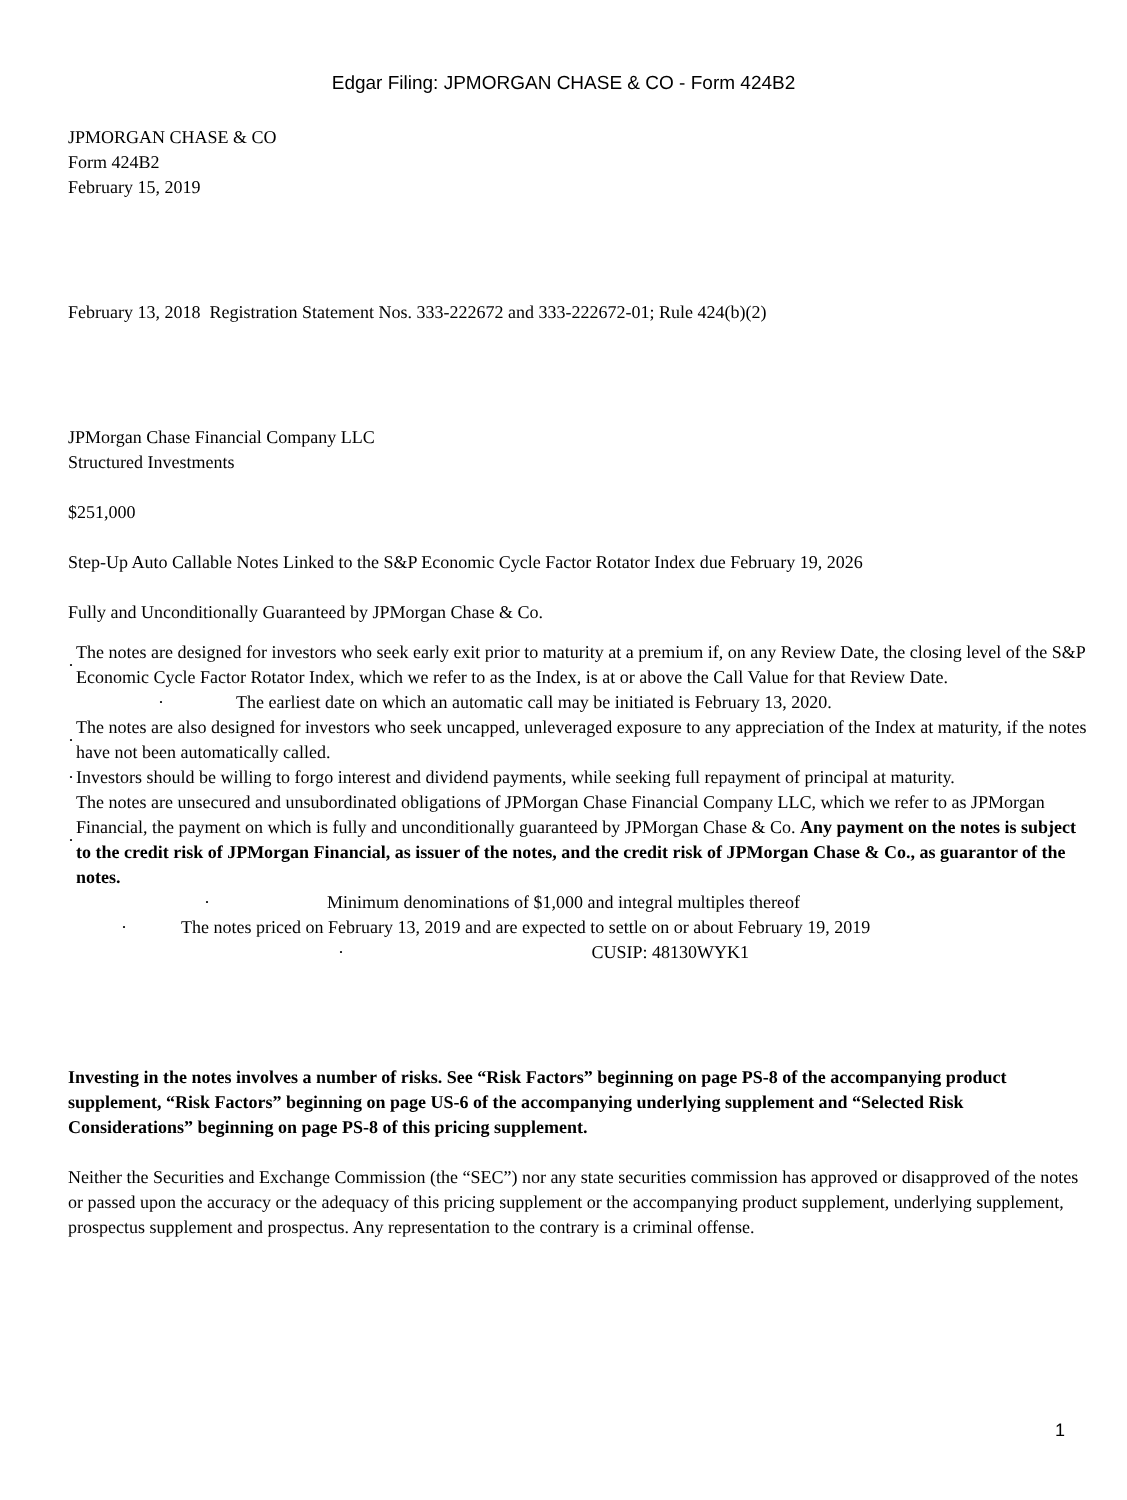Edgar Filing: JPMORGAN CHASE & CO - Form 424B2
JPMORGAN CHASE & CO
Form 424B2
February 15, 2019
February 13, 2018 Registration Statement Nos. 333-222672 and 333-222672-01; Rule 424(b)(2)
JPMorgan Chase Financial Company LLC
Structured Investments
$251,000
Step-Up Auto Callable Notes Linked to the S&P Economic Cycle Factor Rotator Index due February 19, 2026
Fully and Unconditionally Guaranteed by JPMorgan Chase & Co.
·
The notes are designed for investors who seek early exit prior to maturity at a premium if, on any Review Date, the closing level of the S&P Economic Cycle Factor Rotator Index, which we refer to as the Index, is at or above the Call Value for that Review Date.
· The earliest date on which an automatic call may be initiated is February 13, 2020.
·
The notes are also designed for investors who seek uncapped, unleveraged exposure to any appreciation of the Index at maturity, if the notes have not been automatically called.
·
Investors should be willing to forgo interest and dividend payments, while seeking full repayment of principal at maturity.
·
The notes are unsecured and unsubordinated obligations of JPMorgan Chase Financial Company LLC, which we refer to as JPMorgan Financial, the payment on which is fully and unconditionally guaranteed by JPMorgan Chase & Co. Any payment on the notes is subject to the credit risk of JPMorgan Financial, as issuer of the notes, and the credit risk of JPMorgan Chase & Co., as guarantor of the notes.
· Minimum denominations of $1,000 and integral multiples thereof
· The notes priced on February 13, 2019 and are expected to settle on or about February 19, 2019
· CUSIP: 48130WYK1
Investing in the notes involves a number of risks. See “Risk Factors” beginning on page PS-8 of the accompanying product supplement, “Risk Factors” beginning on page US-6 of the accompanying underlying supplement and “Selected Risk Considerations” beginning on page PS-8 of this pricing supplement.
Neither the Securities and Exchange Commission (the “SEC”) nor any state securities commission has approved or disapproved of the notes or passed upon the accuracy or the adequacy of this pricing supplement or the accompanying product supplement, underlying supplement, prospectus supplement and prospectus. Any representation to the contrary is a criminal offense.
1